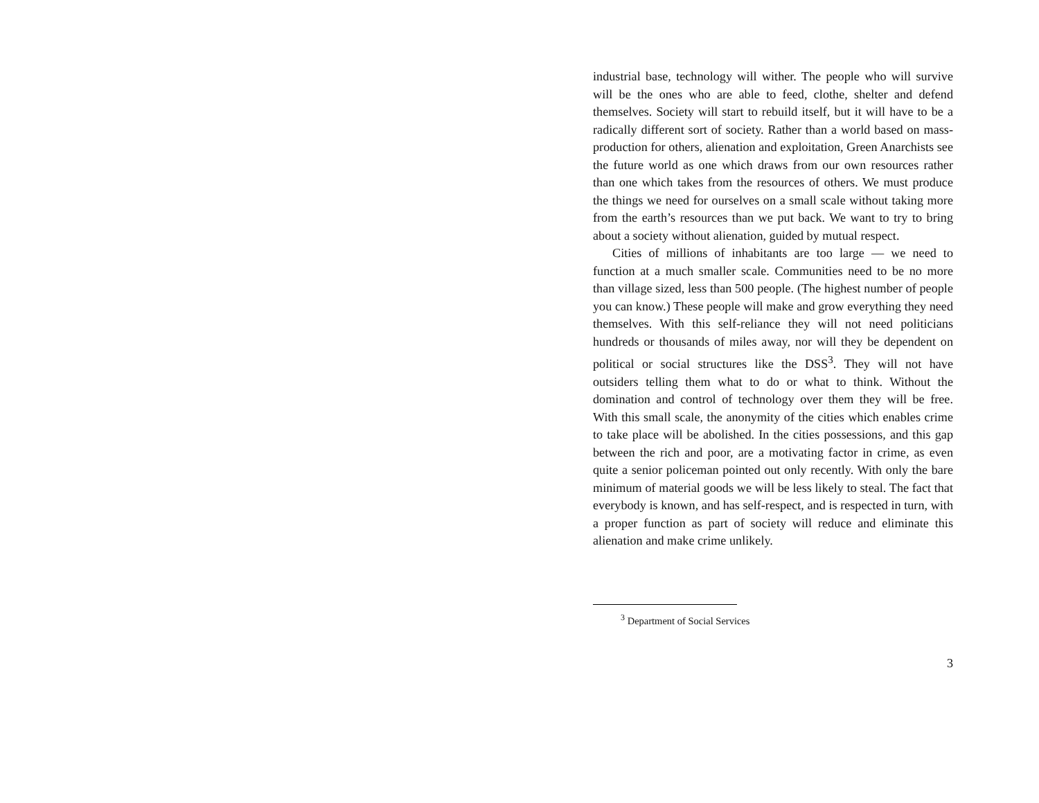industrial base, technology will wither. The people who will survive will be the ones who are able to feed, clothe, shelter and defend themselves. Society will start to rebuild itself, but it will have to be a radically different sort of society. Rather than a world based on mass-production for others, alienation and exploitation, Green Anarchists see the future world as one which draws from our own resources rather than one which takes from the resources of others. We must produce the things we need for ourselves on a small scale without taking more from the earth’s resources than we put back. We want to try to bring about a society without alienation, guided by mutual respect.
Cities of millions of inhabitants are too large — we need to function at a much smaller scale. Communities need to be no more than village sized, less than 500 people. (The highest number of people you can know.) These people will make and grow everything they need themselves. With this self-reliance they will not need politicians hundreds or thousands of miles away, nor will they be dependent on political or social structures like the DSS<sup>3</sup>. They will not have outsiders telling them what to do or what to think. Without the domination and control of technology over them they will be free. With this small scale, the anonymity of the cities which enables crime to take place will be abolished. In the cities possessions, and this gap between the rich and poor, are a motivating factor in crime, as even quite a senior policeman pointed out only recently. With only the bare minimum of material goods we will be less likely to steal. The fact that everybody is known, and has self-respect, and is respected in turn, with a proper function as part of society will reduce and eliminate this alienation and make crime unlikely.
<sup>3</sup> Department of Social Services
3